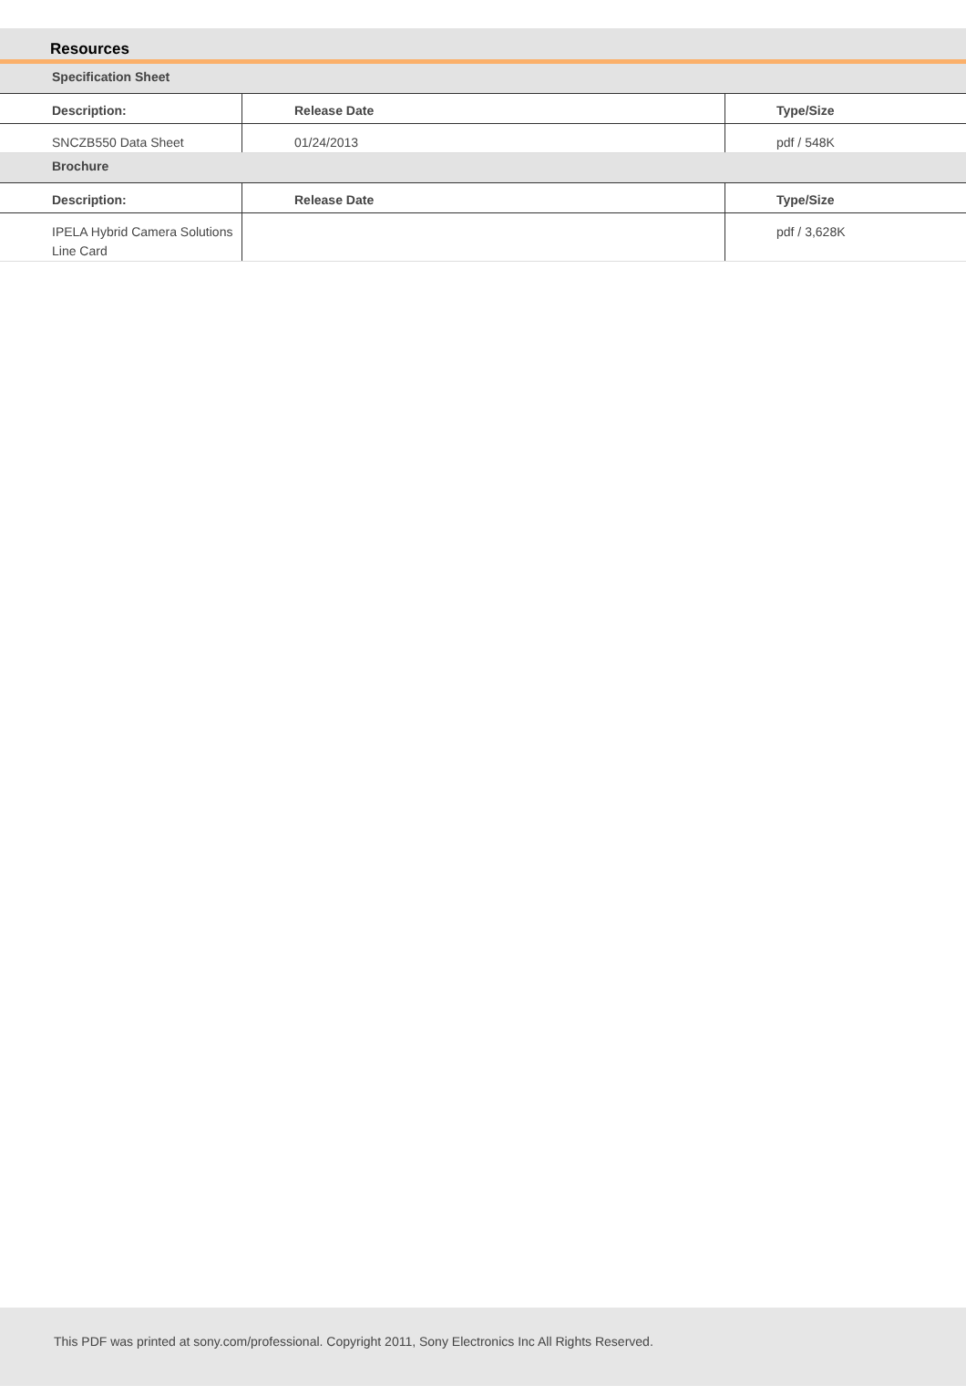Resources
| Specification Sheet | | |
| Description: | Release Date | Type/Size |
| SNCZB550 Data Sheet | 01/24/2013 | pdf / 548K |
| Brochure | | |
| Description: | Release Date | Type/Size |
| IPELA Hybrid Camera Solutions Line Card | | pdf / 3,628K |
This PDF was printed at sony.com/professional. Copyright 2011, Sony Electronics Inc All Rights Reserved.